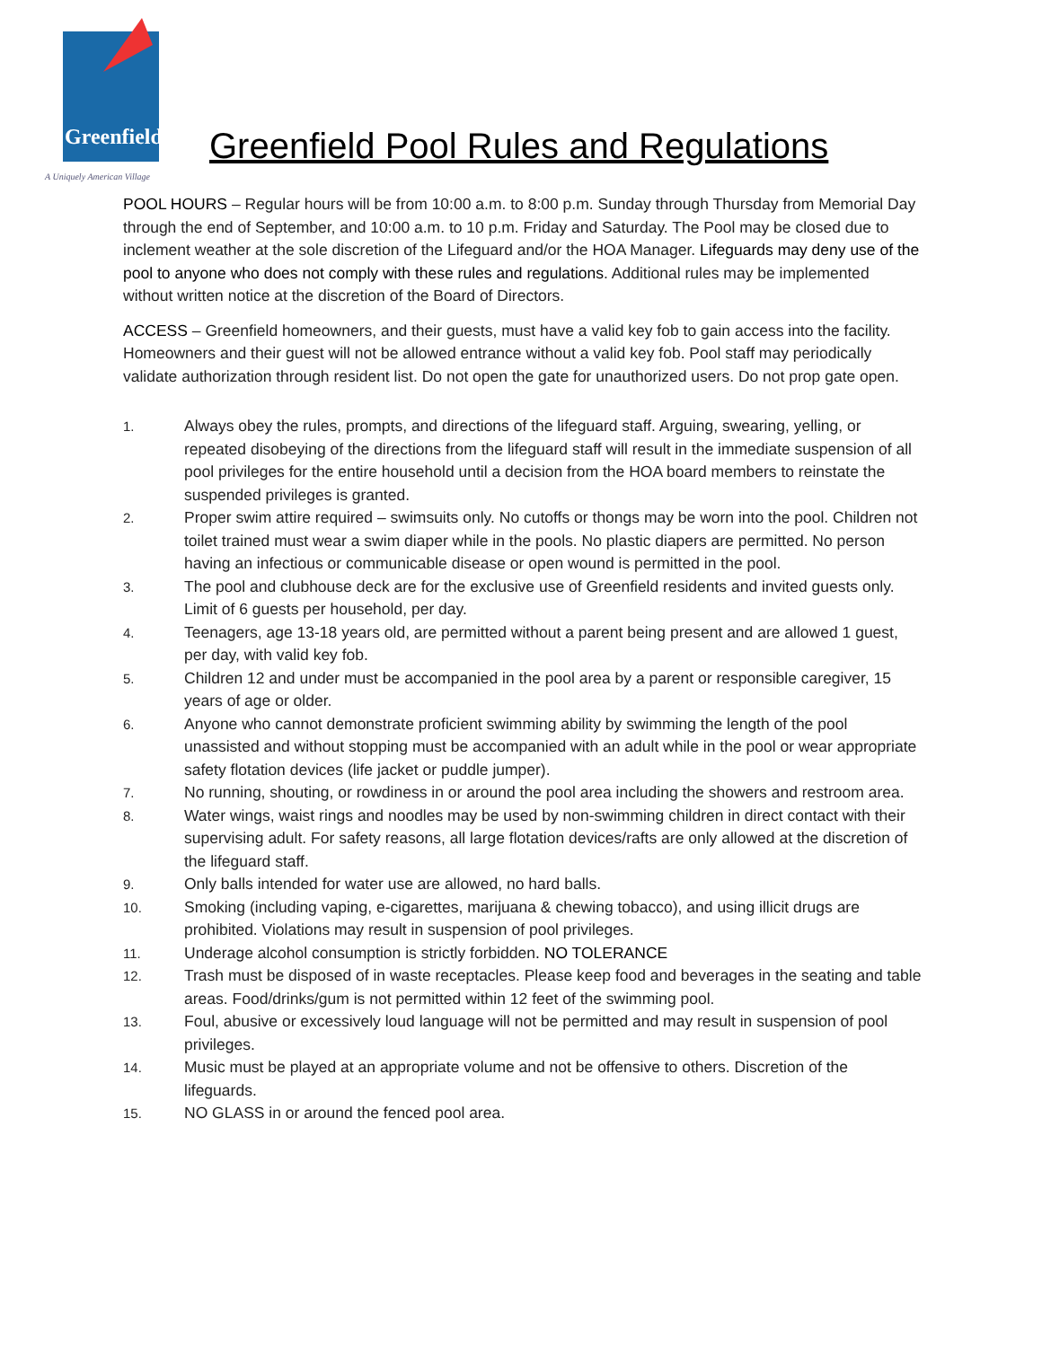Greenfield
A Uniquely American Village
Greenfield Pool Rules and Regulations
POOL HOURS – Regular hours will be from 10:00 a.m. to 8:00 p.m. Sunday through Thursday from Memorial Day through the end of September, and 10:00 a.m. to 10 p.m. Friday and Saturday. The Pool may be closed due to inclement weather at the sole discretion of the Lifeguard and/or the HOA Manager. Lifeguards may deny use of the pool to anyone who does not comply with these rules and regulations. Additional rules may be implemented without written notice at the discretion of the Board of Directors.
ACCESS – Greenfield homeowners, and their guests, must have a valid key fob to gain access into the facility. Homeowners and their guest will not be allowed entrance without a valid key fob. Pool staff may periodically validate authorization through resident list. Do not open the gate for unauthorized users. Do not prop gate open.
1. Always obey the rules, prompts, and directions of the lifeguard staff. Arguing, swearing, yelling, or repeated disobeying of the directions from the lifeguard staff will result in the immediate suspension of all pool privileges for the entire household until a decision from the HOA board members to reinstate the suspended privileges is granted.
2. Proper swim attire required – swimsuits only. No cutoffs or thongs may be worn into the pool. Children not toilet trained must wear a swim diaper while in the pools. No plastic diapers are permitted. No person having an infectious or communicable disease or open wound is permitted in the pool.
3. The pool and clubhouse deck are for the exclusive use of Greenfield residents and invited guests only. Limit of 6 guests per household, per day.
4. Teenagers, age 13-18 years old, are permitted without a parent being present and are allowed 1 guest, per day, with valid key fob.
5. Children 12 and under must be accompanied in the pool area by a parent or responsible caregiver, 15 years of age or older.
6. Anyone who cannot demonstrate proficient swimming ability by swimming the length of the pool unassisted and without stopping must be accompanied with an adult while in the pool or wear appropriate safety flotation devices (life jacket or puddle jumper).
7. No running, shouting, or rowdiness in or around the pool area including the showers and restroom area.
8. Water wings, waist rings and noodles may be used by non-swimming children in direct contact with their supervising adult. For safety reasons, all large flotation devices/rafts are only allowed at the discretion of the lifeguard staff.
9. Only balls intended for water use are allowed, no hard balls.
10. Smoking (including vaping, e-cigarettes, marijuana & chewing tobacco), and using illicit drugs are prohibited. Violations may result in suspension of pool privileges.
11. Underage alcohol consumption is strictly forbidden. NO TOLERANCE
12. Trash must be disposed of in waste receptacles. Please keep food and beverages in the seating and table areas. Food/drinks/gum is not permitted within 12 feet of the swimming pool.
13. Foul, abusive or excessively loud language will not be permitted and may result in suspension of pool privileges.
14. Music must be played at an appropriate volume and not be offensive to others. Discretion of the lifeguards.
15. NO GLASS in or around the fenced pool area.